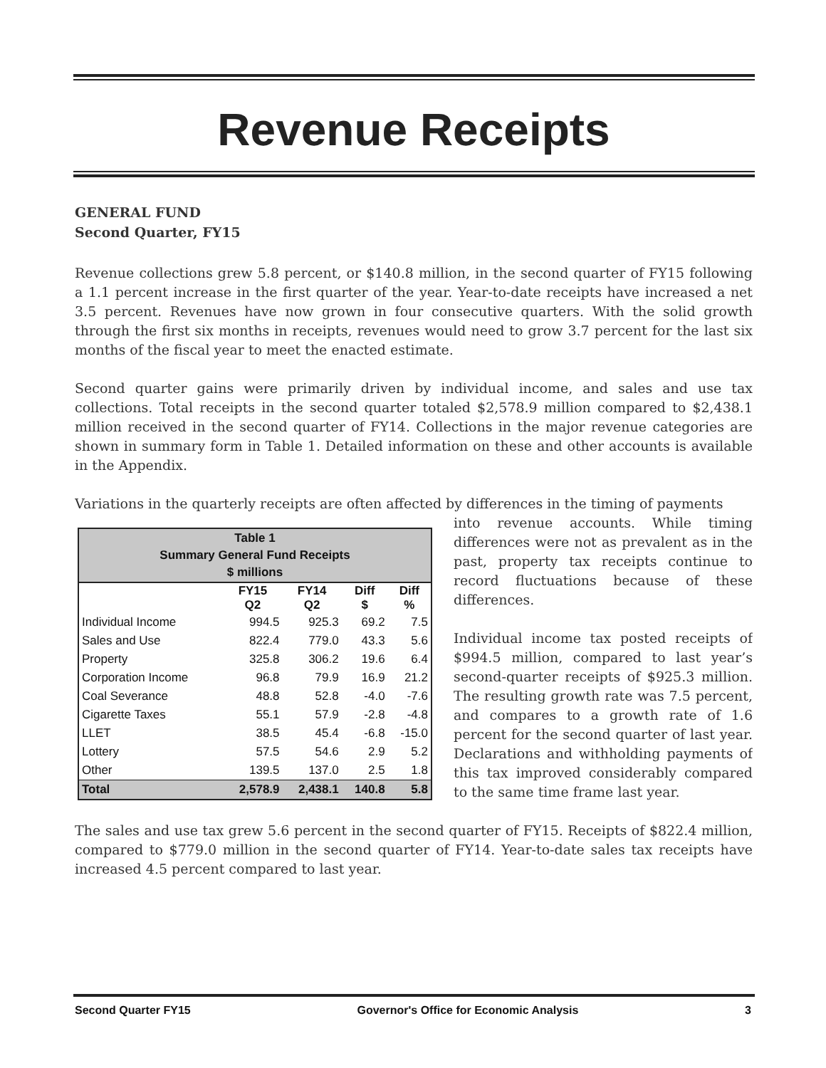Revenue Receipts
GENERAL FUND
Second Quarter, FY15
Revenue collections grew 5.8 percent, or $140.8 million, in the second quarter of FY15 following a 1.1 percent increase in the first quarter of the year. Year-to-date receipts have increased a net 3.5 percent. Revenues have now grown in four consecutive quarters. With the solid growth through the first six months in receipts, revenues would need to grow 3.7 percent for the last six months of the fiscal year to meet the enacted estimate.
Second quarter gains were primarily driven by individual income, and sales and use tax collections. Total receipts in the second quarter totaled $2,578.9 million compared to $2,438.1 million received in the second quarter of FY14. Collections in the major revenue categories are shown in summary form in Table 1. Detailed information on these and other accounts is available in the Appendix.
Variations in the quarterly receipts are often affected by differences in the timing of payments
| Table 1 Summary General Fund Receipts $ millions | | | | |
| --- | --- | --- | --- | --- |
| | FY15 Q2 | FY14 Q2 | Diff $ | Diff % |
| Individual Income | 994.5 | 925.3 | 69.2 | 7.5 |
| Sales and Use | 822.4 | 779.0 | 43.3 | 5.6 |
| Property | 325.8 | 306.2 | 19.6 | 6.4 |
| Corporation Income | 96.8 | 79.9 | 16.9 | 21.2 |
| Coal Severance | 48.8 | 52.8 | -4.0 | -7.6 |
| Cigarette Taxes | 55.1 | 57.9 | -2.8 | -4.8 |
| LLET | 38.5 | 45.4 | -6.8 | -15.0 |
| Lottery | 57.5 | 54.6 | 2.9 | 5.2 |
| Other | 139.5 | 137.0 | 2.5 | 1.8 |
| Total | 2,578.9 | 2,438.1 | 140.8 | 5.8 |
into revenue accounts. While timing differences were not as prevalent as in the past, property tax receipts continue to record fluctuations because of these differences.
Individual income tax posted receipts of $994.5 million, compared to last year’s second-quarter receipts of $925.3 million. The resulting growth rate was 7.5 percent, and compares to a growth rate of 1.6 percent for the second quarter of last year. Declarations and withholding payments of this tax improved considerably compared to the same time frame last year.
The sales and use tax grew 5.6 percent in the second quarter of FY15. Receipts of $822.4 million, compared to $779.0 million in the second quarter of FY14. Year-to-date sales tax receipts have increased 4.5 percent compared to last year.
Second Quarter FY15 Governor's Office for Economic Analysis 3